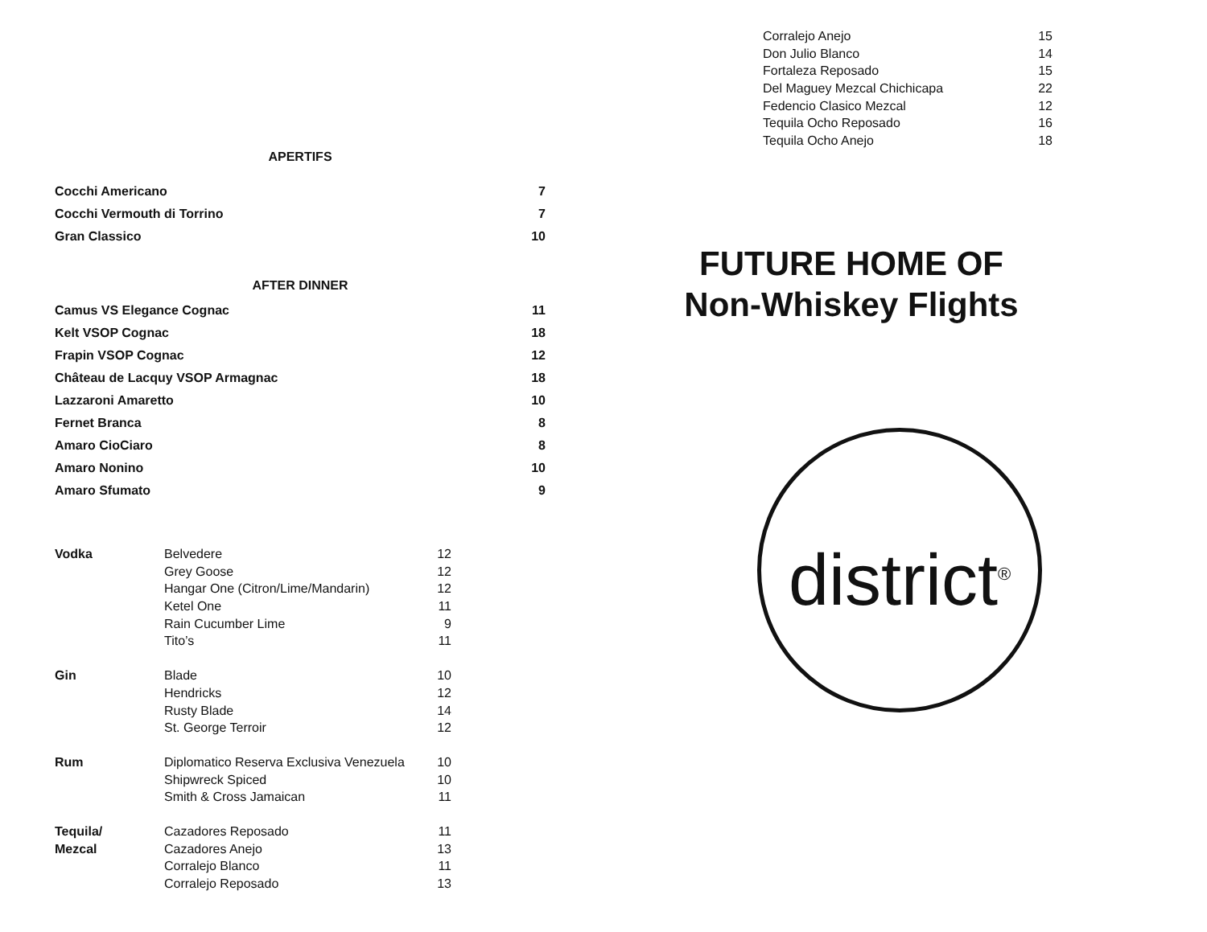APERTIFS
| Cocchi Americano | 7 |
| Cocchi Vermouth di Torrino | 7 |
| Gran Classico | 10 |
AFTER DINNER
| Camus VS Elegance Cognac | 11 |
| Kelt VSOP Cognac | 18 |
| Frapin VSOP Cognac | 12 |
| Château de Lacquy VSOP Armagnac | 18 |
| Lazzaroni Amaretto | 10 |
| Fernet Branca | 8 |
| Amaro CioCiaro | 8 |
| Amaro Nonino | 10 |
| Amaro Sfumato | 9 |
| Vodka | Belvedere | 12 |
| | Grey Goose | 12 |
| | Hangar One (Citron/Lime/Mandarin) | 12 |
| | Ketel One | 11 |
| | Rain Cucumber Lime | 9 |
| | Tito’s | 11 |
| Gin | Blade | 10 |
| | Hendricks | 12 |
| | Rusty Blade | 14 |
| | St. George Terroir | 12 |
| Rum | Diplomatico Reserva Exclusiva Venezuela | 10 |
| | Shipwreck Spiced | 10 |
| | Smith & Cross Jamaican | 11 |
| Tequila/ | Cazadores Reposado | 11 |
| Mezcal | Cazadores Anejo | 13 |
| | Corralejo Blanco | 11 |
| | Corralejo Reposado | 13 |
| Corralejo Anejo | 15 |
| Don Julio Blanco | 14 |
| Fortaleza Reposado | 15 |
| Del Maguey Mezcal Chichicapa | 22 |
| Fedencio Clasico Mezcal | 12 |
| Tequila Ocho Reposado | 16 |
| Tequila Ocho Anejo | 18 |
FUTURE HOME OF
Non-Whiskey Flights
district<sup>®</sup>